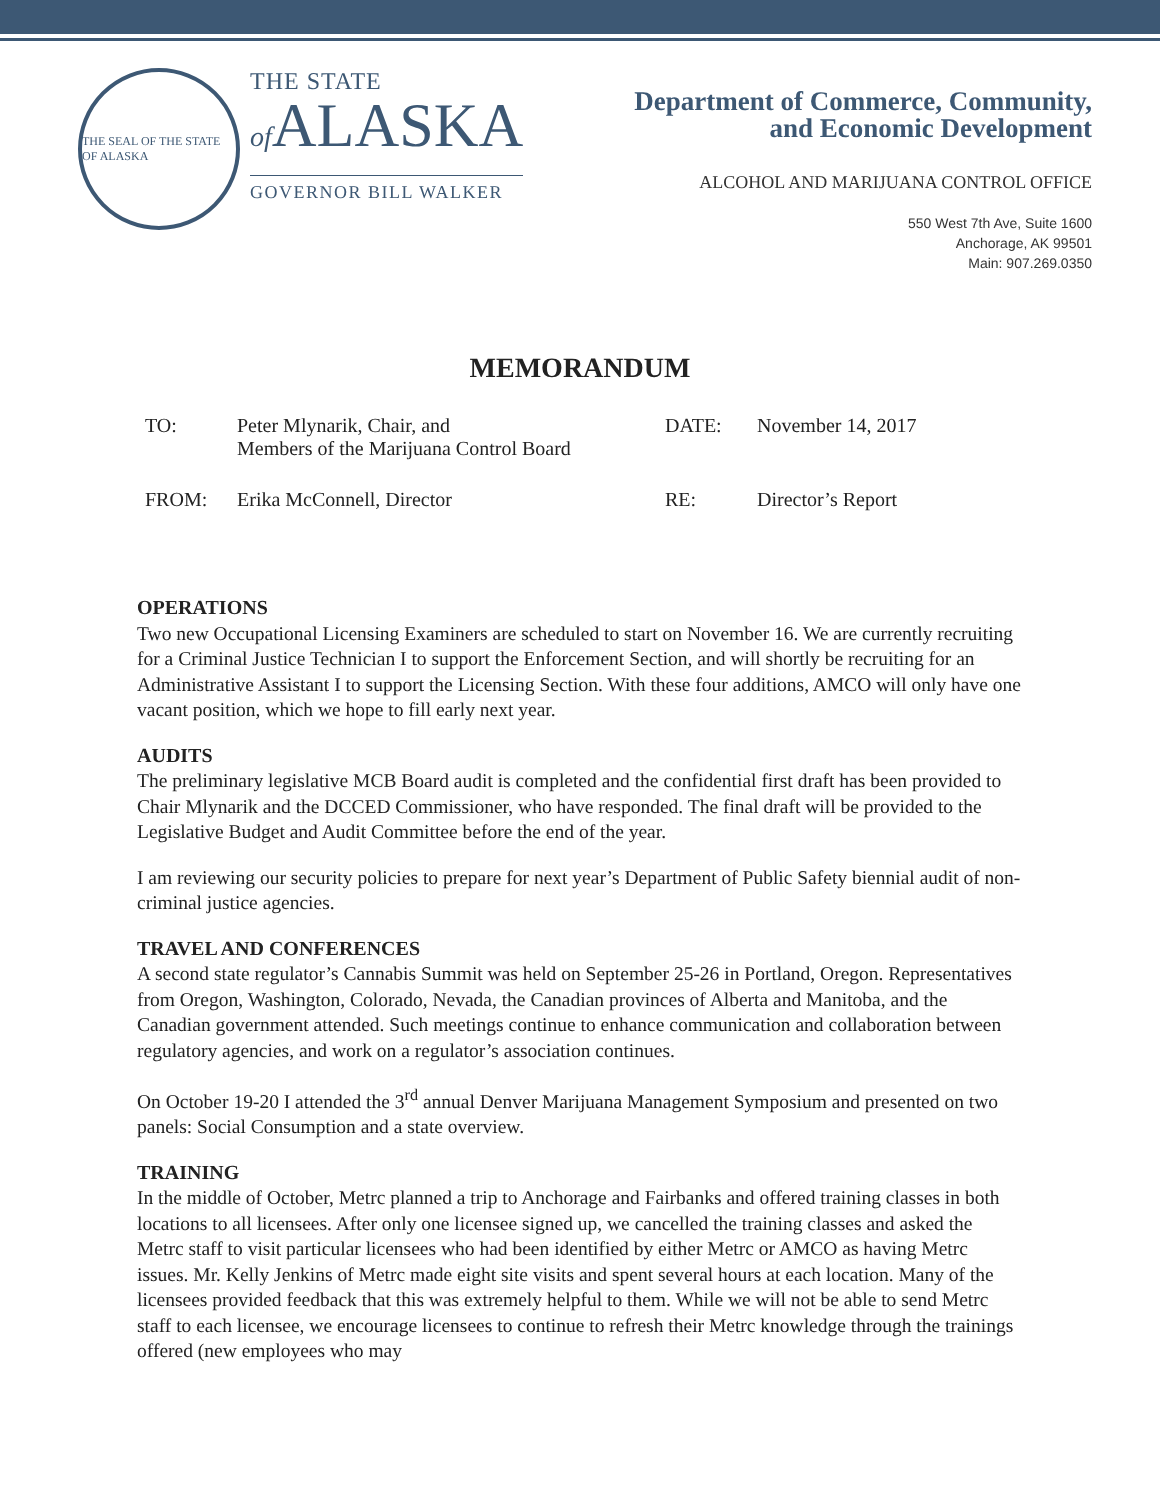THE SEAL OF THE STATE OF ALASKA
THE STATE
of ALASKA
GOVERNOR BILL WALKER
Department of Commerce, Community,
and Economic Development
ALCOHOL AND MARIJUANA CONTROL OFFICE
550 West 7th Ave, Suite 1600
Anchorage, AK 99501
Main: 907.269.0350
MEMORANDUM
| TO: | Peter Mlynarik, Chair, and Members of the Marijuana Control Board | DATE: | November 14, 2017 |
| FROM: | Erika McConnell, Director | RE: | Director’s Report |
OPERATIONS
Two new Occupational Licensing Examiners are scheduled to start on November 16. We are currently recruiting for a Criminal Justice Technician I to support the Enforcement Section, and will shortly be recruiting for an Administrative Assistant I to support the Licensing Section. With these four additions, AMCO will only have one vacant position, which we hope to fill early next year.
AUDITS
The preliminary legislative MCB Board audit is completed and the confidential first draft has been provided to Chair Mlynarik and the DCCED Commissioner, who have responded. The final draft will be provided to the Legislative Budget and Audit Committee before the end of the year.
I am reviewing our security policies to prepare for next year’s Department of Public Safety biennial audit of non-criminal justice agencies.
TRAVEL AND CONFERENCES
A second state regulator’s Cannabis Summit was held on September 25-26 in Portland, Oregon. Representatives from Oregon, Washington, Colorado, Nevada, the Canadian provinces of Alberta and Manitoba, and the Canadian government attended. Such meetings continue to enhance communication and collaboration between regulatory agencies, and work on a regulator’s association continues.
On October 19-20 I attended the 3<sup>rd</sup> annual Denver Marijuana Management Symposium and presented on two panels: Social Consumption and a state overview.
TRAINING
In the middle of October, Metrc planned a trip to Anchorage and Fairbanks and offered training classes in both locations to all licensees. After only one licensee signed up, we cancelled the training classes and asked the Metrc staff to visit particular licensees who had been identified by either Metrc or AMCO as having Metrc issues. Mr. Kelly Jenkins of Metrc made eight site visits and spent several hours at each location. Many of the licensees provided feedback that this was extremely helpful to them. While we will not be able to send Metrc staff to each licensee, we encourage licensees to continue to refresh their Metrc knowledge through the trainings offered (new employees who may